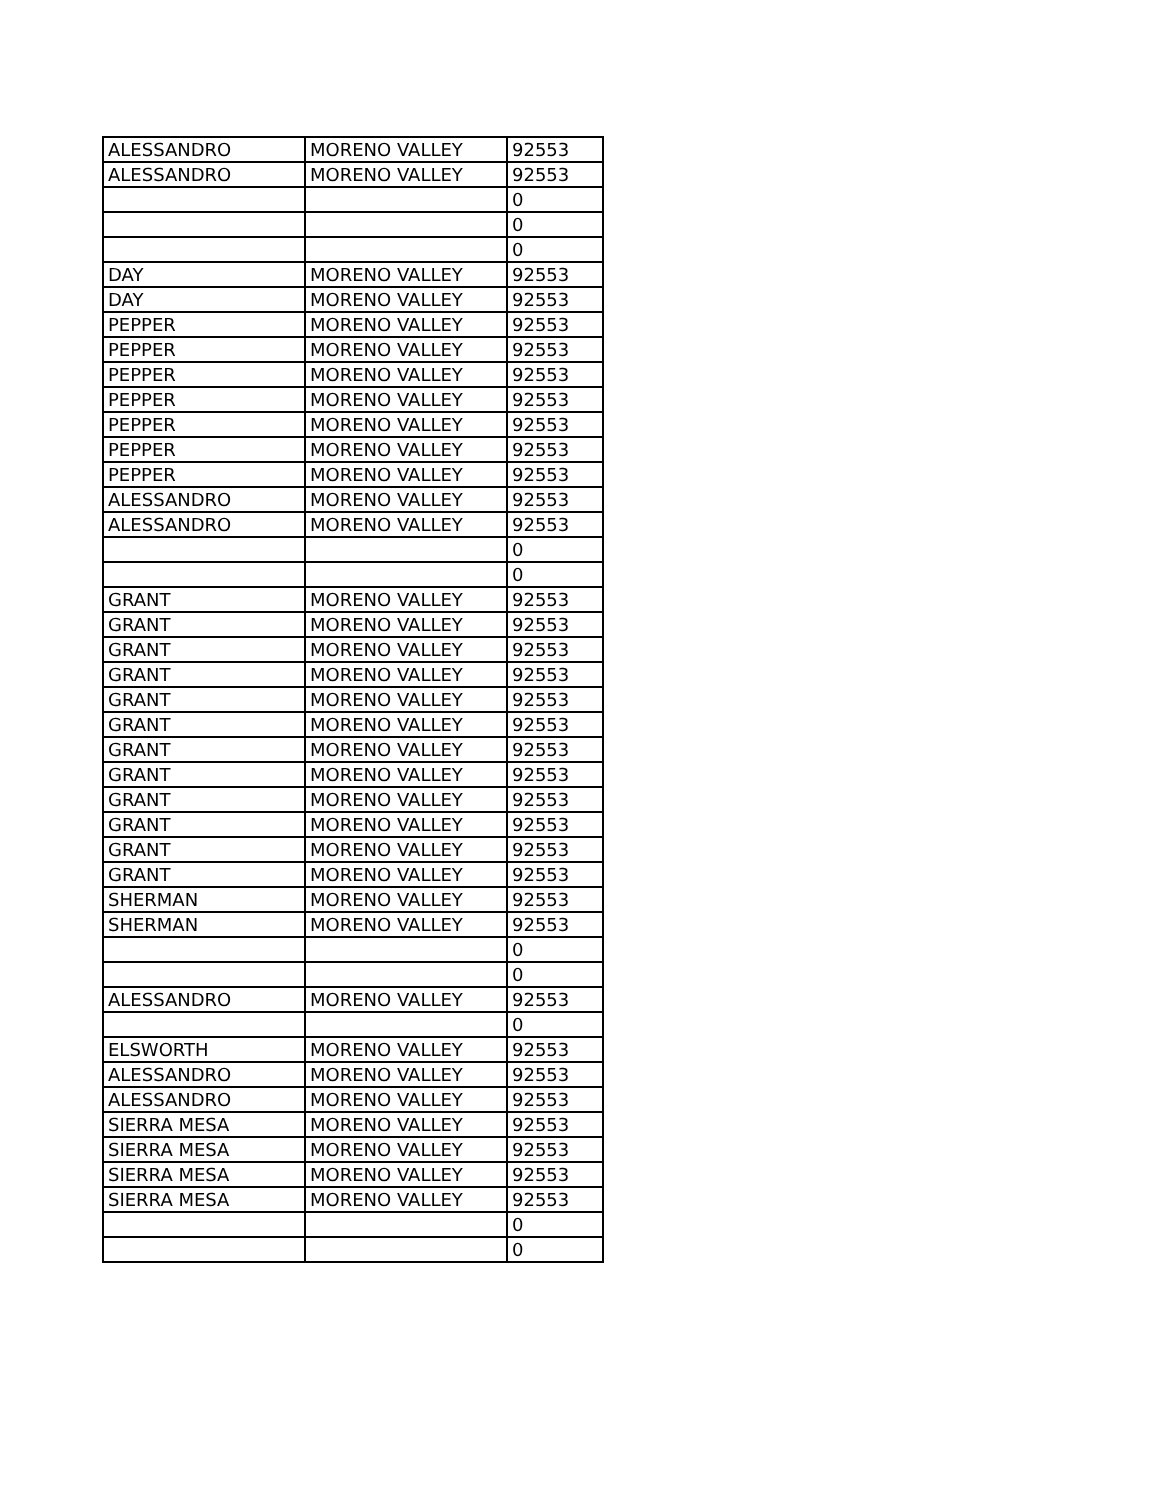| ALESSANDRO | MORENO VALLEY | 92553 |
| ALESSANDRO | MORENO VALLEY | 92553 |
| | | 0 |
| | | 0 |
| | | 0 |
| DAY | MORENO VALLEY | 92553 |
| DAY | MORENO VALLEY | 92553 |
| PEPPER | MORENO VALLEY | 92553 |
| PEPPER | MORENO VALLEY | 92553 |
| PEPPER | MORENO VALLEY | 92553 |
| PEPPER | MORENO VALLEY | 92553 |
| PEPPER | MORENO VALLEY | 92553 |
| PEPPER | MORENO VALLEY | 92553 |
| PEPPER | MORENO VALLEY | 92553 |
| ALESSANDRO | MORENO VALLEY | 92553 |
| ALESSANDRO | MORENO VALLEY | 92553 |
| | | 0 |
| | | 0 |
| GRANT | MORENO VALLEY | 92553 |
| GRANT | MORENO VALLEY | 92553 |
| GRANT | MORENO VALLEY | 92553 |
| GRANT | MORENO VALLEY | 92553 |
| GRANT | MORENO VALLEY | 92553 |
| GRANT | MORENO VALLEY | 92553 |
| GRANT | MORENO VALLEY | 92553 |
| GRANT | MORENO VALLEY | 92553 |
| GRANT | MORENO VALLEY | 92553 |
| GRANT | MORENO VALLEY | 92553 |
| GRANT | MORENO VALLEY | 92553 |
| GRANT | MORENO VALLEY | 92553 |
| SHERMAN | MORENO VALLEY | 92553 |
| SHERMAN | MORENO VALLEY | 92553 |
| | | 0 |
| | | 0 |
| ALESSANDRO | MORENO VALLEY | 92553 |
| | | 0 |
| ELSWORTH | MORENO VALLEY | 92553 |
| ALESSANDRO | MORENO VALLEY | 92553 |
| ALESSANDRO | MORENO VALLEY | 92553 |
| SIERRA MESA | MORENO VALLEY | 92553 |
| SIERRA MESA | MORENO VALLEY | 92553 |
| SIERRA MESA | MORENO VALLEY | 92553 |
| SIERRA MESA | MORENO VALLEY | 92553 |
| | | 0 |
| | | 0 |